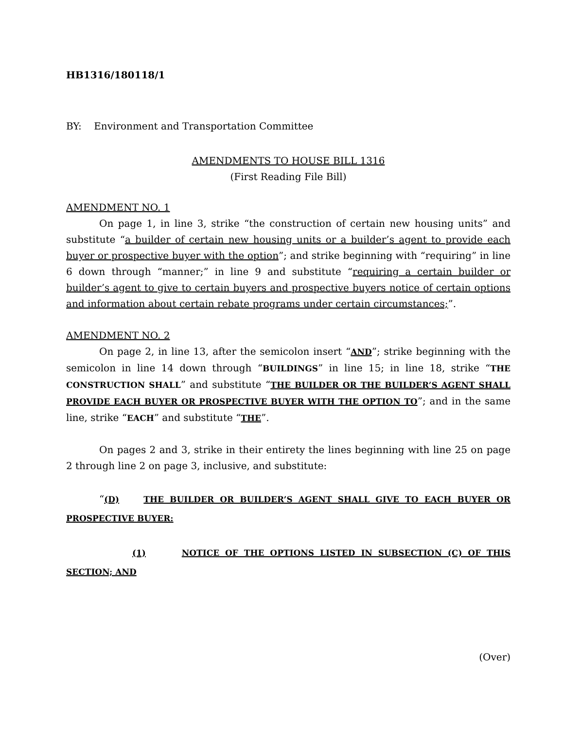HB1316/180118/1
BY: Environment and Transportation Committee
AMENDMENTS TO HOUSE BILL 1316
(First Reading File Bill)
AMENDMENT NO. 1
On page 1, in line 3, strike “the construction of certain new housing units” and substitute “a builder of certain new housing units or a builder’s agent to provide each buyer or prospective buyer with the option”; and strike beginning with “requiring” in line 6 down through “manner;” in line 9 and substitute “requiring a certain builder or builder’s agent to give to certain buyers and prospective buyers notice of certain options and information about certain rebate programs under certain circumstances;”.
AMENDMENT NO. 2
On page 2, in line 13, after the semicolon insert “AND”; strike beginning with the semicolon in line 14 down through “BUILDINGS” in line 15; in line 18, strike “THE CONSTRUCTION SHALL” and substitute “THE BUILDER OR THE BUILDER’S AGENT SHALL PROVIDE EACH BUYER OR PROSPECTIVE BUYER WITH THE OPTION TO”; and in the same line, strike “EACH” and substitute “THE”.
On pages 2 and 3, strike in their entirety the lines beginning with line 25 on page 2 through line 2 on page 3, inclusive, and substitute:
“(D) THE BUILDER OR BUILDER’S AGENT SHALL GIVE TO EACH BUYER OR PROSPECTIVE BUYER:
(1) NOTICE OF THE OPTIONS LISTED IN SUBSECTION (C) OF THIS SECTION; AND
(Over)